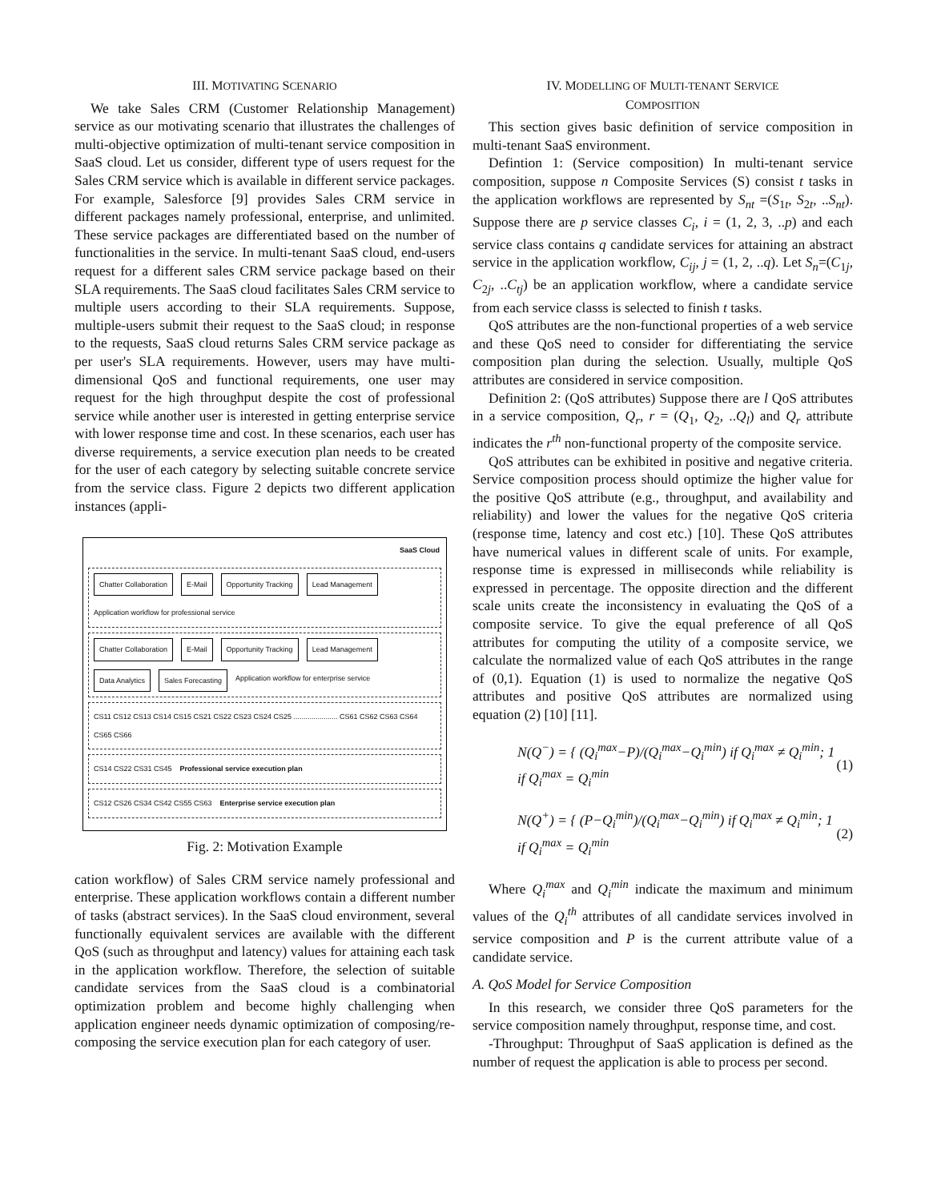III. MOTIVATING SCENARIO
We take Sales CRM (Customer Relationship Management) service as our motivating scenario that illustrates the challenges of multi-objective optimization of multi-tenant service composition in SaaS cloud. Let us consider, different type of users request for the Sales CRM service which is available in different service packages. For example, Salesforce [9] provides Sales CRM service in different packages namely professional, enterprise, and unlimited. These service packages are differentiated based on the number of functionalities in the service. In multi-tenant SaaS cloud, end-users request for a different sales CRM service package based on their SLA requirements. The SaaS cloud facilitates Sales CRM service to multiple users according to their SLA requirements. Suppose, multiple-users submit their request to the SaaS cloud; in response to the requests, SaaS cloud returns Sales CRM service package as per user's SLA requirements. However, users may have multi-dimensional QoS and functional requirements, one user may request for the high throughput despite the cost of professional service while another user is interested in getting enterprise service with lower response time and cost. In these scenarios, each user has diverse requirements, a service execution plan needs to be created for the user of each category by selecting suitable concrete service from the service class. Figure 2 depicts two different application instances (appli-
SaaS Cloud
Chatter Collaboration E-Mail Opportunity Tracking Lead Management Application workflow for professional service
Chatter Collaboration E-Mail Opportunity Tracking Lead Management Data Analytics Sales Forecasting Application workflow for enterprise service
CS11 CS12 CS13 CS14 CS15 CS21 CS22 CS23 CS24 CS25 ...................... CS61 CS62 CS63 CS64 CS65 CS66
CS14 CS22 CS31 CS45 Professional service execution plan
CS12 CS26 CS34 CS42 CS55 CS63 Enterprise service execution plan
Fig. 2: Motivation Example
cation workflow) of Sales CRM service namely professional and enterprise. These application workflows contain a different number of tasks (abstract services). In the SaaS cloud environment, several functionally equivalent services are available with the different QoS (such as throughput and latency) values for attaining each task in the application workflow. Therefore, the selection of suitable candidate services from the SaaS cloud is a combinatorial optimization problem and become highly challenging when application engineer needs dynamic optimization of composing/re-composing the service execution plan for each category of user.
IV. MODELLING OF MULTI-TENANT SERVICE
COMPOSITION
This section gives basic definition of service composition in multi-tenant SaaS environment.
Defintion 1: (Service composition) In multi-tenant service composition, suppose n Composite Services (S) consist t tasks in the application workflows are represented by S<sub>nt</sub> =(S<sub>1t</sub>, S<sub>2t</sub>, ..S<sub>nt</sub>). Suppose there are p service classes C<sub>i</sub>, i = (1, 2, 3, ..p) and each service class contains q candidate services for attaining an abstract service in the application workflow, C<sub>ij</sub>, j = (1, 2, ..q). Let S<sub>n</sub>=(C<sub>1j</sub>, C<sub>2j</sub>, ..C<sub>tj</sub>) be an application workflow, where a candidate service from each service classs is selected to finish t tasks.
QoS attributes are the non-functional properties of a web service and these QoS need to consider for differentiating the service composition plan during the selection. Usually, multiple QoS attributes are considered in service composition.
Definition 2: (QoS attributes) Suppose there are l QoS attributes in a service composition, Q<sub>r</sub>, r = (Q<sub>1</sub>, Q<sub>2</sub>, ..Q<sub>l</sub>) and Q<sub>r</sub> attribute indicates the r<sup>th</sup> non-functional property of the composite service.
QoS attributes can be exhibited in positive and negative criteria. Service composition process should optimize the higher value for the positive QoS attribute (e.g., throughput, and availability and reliability) and lower the values for the negative QoS criteria (response time, latency and cost etc.) [10]. These QoS attributes have numerical values in different scale of units. For example, response time is expressed in milliseconds while reliability is expressed in percentage. The opposite direction and the different scale units create the inconsistency in evaluating the QoS of a composite service. To give the equal preference of all QoS attributes for computing the utility of a composite service, we calculate the normalized value of each QoS attributes in the range of (0,1). Equation (1) is used to normalize the negative QoS attributes and positive QoS attributes are normalized using equation (2) [10] [11].
N(Q<sup>−</sup>) = { (Q<sub>i</sub><sup>max</sup>−P)/(Q<sub>i</sub><sup>max</sup>−Q<sub>i</sub><sup>min</sup>) if Q<sub>i</sub><sup>max</sup> ≠ Q<sub>i</sub><sup>min</sup>; 1 if Q<sub>i</sub><sup>max</sup> = Q<sub>i</sub><sup>min</sup> (1)
N(Q<sup>+</sup>) = { (P−Q<sub>i</sub><sup>min</sup>)/(Q<sub>i</sub><sup>max</sup>−Q<sub>i</sub><sup>min</sup>) if Q<sub>i</sub><sup>max</sup> ≠ Q<sub>i</sub><sup>min</sup>; 1 if Q<sub>i</sub><sup>max</sup> = Q<sub>i</sub><sup>min</sup> (2)
Where Q<sub>i</sub><sup>max</sup> and Q<sub>i</sub><sup>min</sup> indicate the maximum and minimum values of the Q<sub>i</sub><sup>th</sup> attributes of all candidate services involved in service composition and P is the current attribute value of a candidate service.
A. QoS Model for Service Composition
In this research, we consider three QoS parameters for the service composition namely throughput, response time, and cost.
-Throughput: Throughput of SaaS application is defined as the number of request the application is able to process per second.